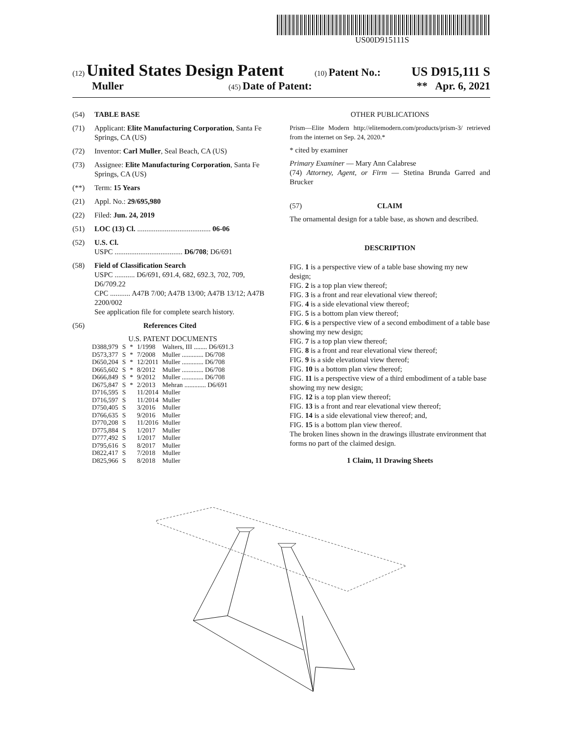US00D915111S
(12) United States Design Patent (10) Patent No.: US D915,111 S
Muller (45) Date of Patent: ** Apr. 6, 2021
(54) TABLE BASE
(71) Applicant: Elite Manufacturing Corporation, Santa Fe Springs, CA (US)
(72) Inventor: Carl Muller, Seal Beach, CA (US)
(73) Assignee: Elite Manufacturing Corporation, Santa Fe Springs, CA (US)
(**) Term: 15 Years
(21) Appl. No.: 29/695,980
(22) Filed: Jun. 24, 2019
(51) LOC (13) Cl. ........................................ 06-06
(52) U.S. Cl.
USPC ..................................... D6/708; D6/691
(58) Field of Classification Search
USPC ........... D6/691, 691.4, 682, 692.3, 702, 709, D6/709.22
CPC ........... A47B 7/00; A47B 13/00; A47B 13/12; A47B 2200/002
See application file for complete search history.
(56) References Cited
U.S. PATENT DOCUMENTS
| D388,979 | S | * | 1/1998 | Walters, III ........ D6/691.3 |
| D573,377 | S | * | 7/2008 | Muller ............. D6/708 |
| D650,204 | S | * | 12/2011 | Muller ............. D6/708 |
| D665,602 | S | * | 8/2012 | Muller ............. D6/708 |
| D666,849 | S | * | 9/2012 | Muller ............. D6/708 |
| D675,847 | S | * | 2/2013 | Mehran ............. D6/691 |
| D716,595 | S | | 11/2014 | Muller |
| D716,597 | S | | 11/2014 | Muller |
| D750,405 | S | | 3/2016 | Muller |
| D766,635 | S | | 9/2016 | Muller |
| D770,208 | S | | 11/2016 | Muller |
| D775,884 | S | | 1/2017 | Muller |
| D777,492 | S | | 1/2017 | Muller |
| D795,616 | S | | 8/2017 | Muller |
| D822,417 | S | | 7/2018 | Muller |
| D825,966 | S | | 8/2018 | Muller |
OTHER PUBLICATIONS
Prism—Elite Modern http://elitemodern.com/products/prism-3/ retrieved from the internet on Sep. 24, 2020.*
* cited by examiner
Primary Examiner — Mary Ann Calabrese
(74) Attorney, Agent, or Firm — Stetina Brunda Garred and Brucker
(57) CLAIM
The ornamental design for a table base, as shown and described.
DESCRIPTION
FIG. 1 is a perspective view of a table base showing my new design;
FIG. 2 is a top plan view thereof;
FIG. 3 is a front and rear elevational view thereof;
FIG. 4 is a side elevational view thereof;
FIG. 5 is a bottom plan view thereof;
FIG. 6 is a perspective view of a second embodiment of a table base showing my new design;
FIG. 7 is a top plan view thereof;
FIG. 8 is a front and rear elevational view thereof;
FIG. 9 is a side elevational view thereof;
FIG. 10 is a bottom plan view thereof;
FIG. 11 is a perspective view of a third embodiment of a table base showing my new design;
FIG. 12 is a top plan view thereof;
FIG. 13 is a front and rear elevational view thereof;
FIG. 14 is a side elevational view thereof; and,
FIG. 15 is a bottom plan view thereof.
The broken lines shown in the drawings illustrate environment that forms no part of the claimed design.
1 Claim, 11 Drawing Sheets